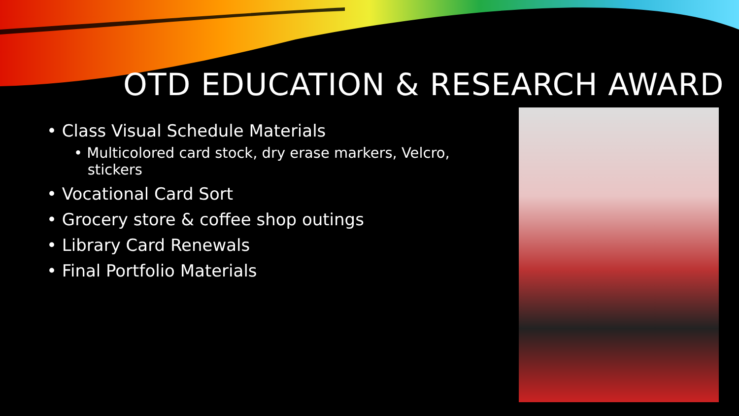OTD EDUCATION & RESEARCH AWARD
• Class Visual Schedule Materials
• Multicolored card stock, dry erase markers, Velcro,
stickers
• Vocational Card Sort
• Grocery store & coffee shop outings
• Library Card Renewals
• Final Portfolio Materials